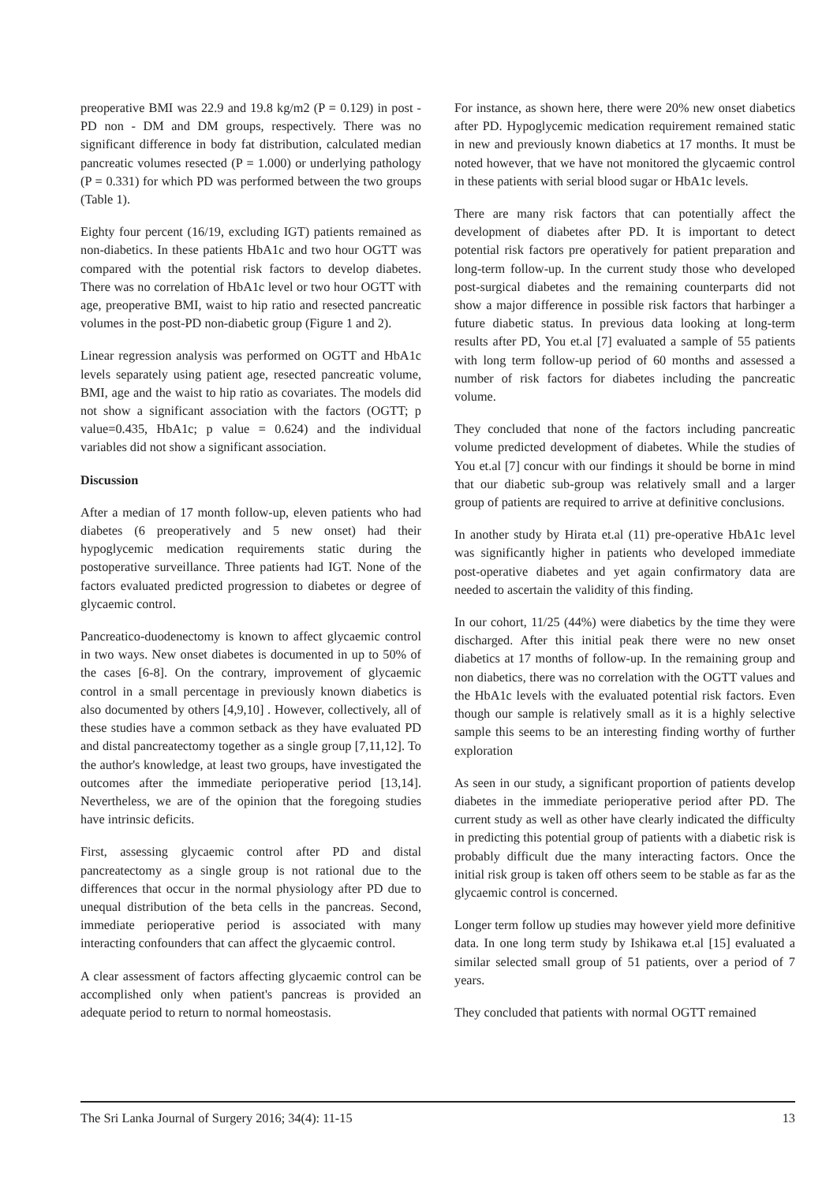preoperative BMI was 22.9 and 19.8 kg/m2 (P = 0.129) in post - PD non - DM and DM groups, respectively. There was no significant difference in body fat distribution, calculated median pancreatic volumes resected (P = 1.000) or underlying pathology (P = 0.331) for which PD was performed between the two groups (Table 1).
Eighty four percent (16/19, excluding IGT) patients remained as non-diabetics. In these patients HbA1c and two hour OGTT was compared with the potential risk factors to develop diabetes. There was no correlation of HbA1c level or two hour OGTT with age, preoperative BMI, waist to hip ratio and resected pancreatic volumes in the post-PD non-diabetic group (Figure 1 and 2).
Linear regression analysis was performed on OGTT and HbA1c levels separately using patient age, resected pancreatic volume, BMI, age and the waist to hip ratio as covariates. The models did not show a significant association with the factors (OGTT; p value=0.435, HbA1c; p value = 0.624) and the individual variables did not show a significant association.
Discussion
After a median of 17 month follow-up, eleven patients who had diabetes (6 preoperatively and 5 new onset) had their hypoglycemic medication requirements static during the postoperative surveillance. Three patients had IGT. None of the factors evaluated predicted progression to diabetes or degree of glycaemic control.
Pancreatico-duodenectomy is known to affect glycaemic control in two ways. New onset diabetes is documented in up to 50% of the cases [6-8]. On the contrary, improvement of glycaemic control in a small percentage in previously known diabetics is also documented by others [4,9,10] . However, collectively, all of these studies have a common setback as they have evaluated PD and distal pancreatectomy together as a single group [7,11,12]. To the author's knowledge, at least two groups, have investigated the outcomes after the immediate perioperative period [13,14]. Nevertheless, we are of the opinion that the foregoing studies have intrinsic deficits.
First, assessing glycaemic control after PD and distal pancreatectomy as a single group is not rational due to the differences that occur in the normal physiology after PD due to unequal distribution of the beta cells in the pancreas. Second, immediate perioperative period is associated with many interacting confounders that can affect the glycaemic control.
A clear assessment of factors affecting glycaemic control can be accomplished only when patient's pancreas is provided an adequate period to return to normal homeostasis.
For instance, as shown here, there were 20% new onset diabetics after PD. Hypoglycemic medication requirement remained static in new and previously known diabetics at 17 months. It must be noted however, that we have not monitored the glycaemic control in these patients with serial blood sugar or HbA1c levels.
There are many risk factors that can potentially affect the development of diabetes after PD. It is important to detect potential risk factors pre operatively for patient preparation and long-term follow-up. In the current study those who developed post-surgical diabetes and the remaining counterparts did not show a major difference in possible risk factors that harbinger a future diabetic status. In previous data looking at long-term results after PD, You et.al [7] evaluated a sample of 55 patients with long term follow-up period of 60 months and assessed a number of risk factors for diabetes including the pancreatic volume.
They concluded that none of the factors including pancreatic volume predicted development of diabetes. While the studies of You et.al [7] concur with our findings it should be borne in mind that our diabetic sub-group was relatively small and a larger group of patients are required to arrive at definitive conclusions.
In another study by Hirata et.al (11) pre-operative HbA1c level was significantly higher in patients who developed immediate post-operative diabetes and yet again confirmatory data are needed to ascertain the validity of this finding.
In our cohort, 11/25 (44%) were diabetics by the time they were discharged. After this initial peak there were no new onset diabetics at 17 months of follow-up. In the remaining group and non diabetics, there was no correlation with the OGTT values and the HbA1c levels with the evaluated potential risk factors. Even though our sample is relatively small as it is a highly selective sample this seems to be an interesting finding worthy of further exploration
As seen in our study, a significant proportion of patients develop diabetes in the immediate perioperative period after PD. The current study as well as other have clearly indicated the difficulty in predicting this potential group of patients with a diabetic risk is probably difficult due the many interacting factors. Once the initial risk group is taken off others seem to be stable as far as the glycaemic control is concerned.
Longer term follow up studies may however yield more definitive data. In one long term study by Ishikawa et.al [15] evaluated a similar selected small group of 51 patients, over a period of 7 years.
They concluded that patients with normal OGTT remained
The Sri Lanka Journal of Surgery 2016; 34(4): 11-15 13